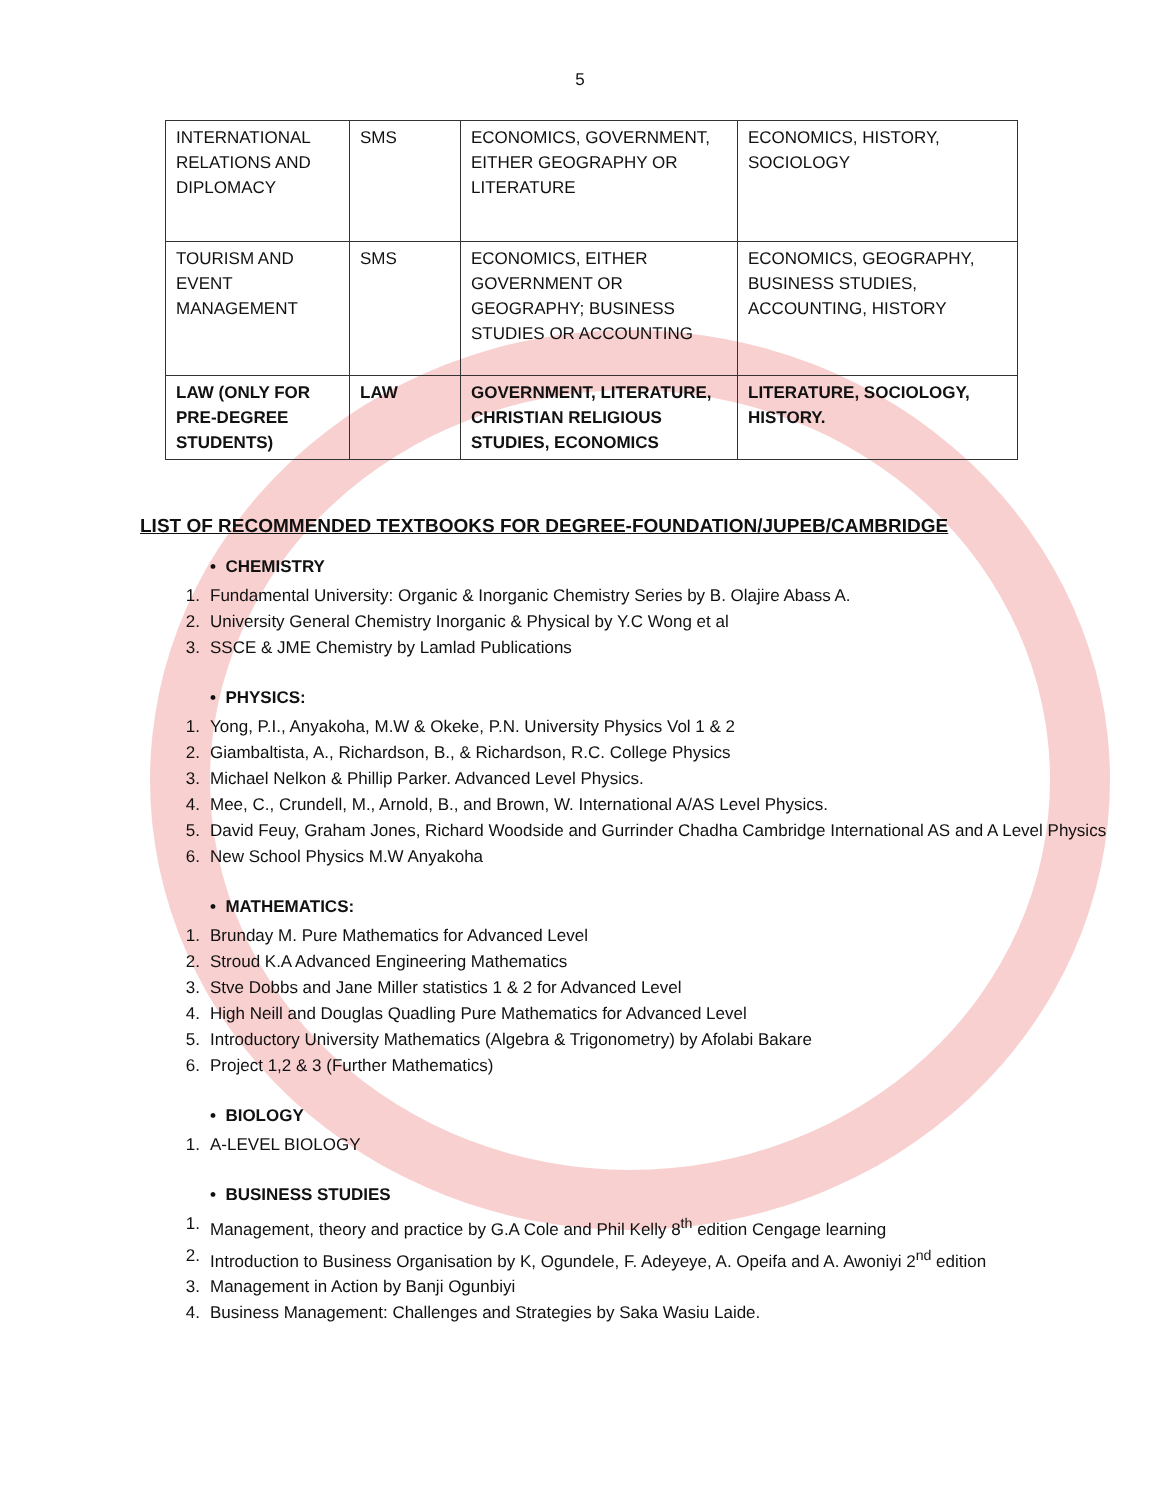5
| INTERNATIONAL RELATIONS AND DIPLOMACY | SMS | ECONOMICS, GOVERNMENT, EITHER GEOGRAPHY OR LITERATURE | ECONOMICS, HISTORY, SOCIOLOGY |
| TOURISM AND EVENT MANAGEMENT | SMS | ECONOMICS, EITHER GOVERNMENT OR GEOGRAPHY; BUSINESS STUDIES OR ACCOUNTING | ECONOMICS, GEOGRAPHY, BUSINESS STUDIES, ACCOUNTING, HISTORY |
| LAW (ONLY FOR PRE-DEGREE STUDENTS) | LAW | GOVERNMENT, LITERATURE, CHRISTIAN RELIGIOUS STUDIES, ECONOMICS | LITERATURE, SOCIOLOGY, HISTORY. |
LIST OF RECOMMENDED TEXTBOOKS FOR DEGREE-FOUNDATION/JUPEB/CAMBRIDGE
• CHEMISTRY
1. Fundamental University: Organic & Inorganic Chemistry Series by B. Olajire Abass A.
2. University General Chemistry Inorganic & Physical by Y.C Wong et al
3. SSCE & JME Chemistry by Lamlad Publications
• PHYSICS:
1. Yong, P.I., Anyakoha, M.W & Okeke, P.N. University Physics Vol 1 & 2
2. Giambaltista, A., Richardson, B., & Richardson, R.C. College Physics
3. Michael Nelkon & Phillip Parker. Advanced Level Physics.
4. Mee, C., Crundell, M., Arnold, B., and Brown, W. International A/AS Level Physics.
5. David Feuy, Graham Jones, Richard Woodside and Gurrinder Chadha Cambridge International AS and A Level Physics
6. New School Physics M.W Anyakoha
• MATHEMATICS:
1. Brunday M. Pure Mathematics for Advanced Level
2. Stroud K.A Advanced Engineering Mathematics
3. Stve Dobbs and Jane Miller statistics 1 & 2 for Advanced Level
4. High Neill and Douglas Quadling Pure Mathematics for Advanced Level
5. Introductory University Mathematics (Algebra & Trigonometry) by Afolabi Bakare
6. Project 1,2 & 3 (Further Mathematics)
• BIOLOGY
1. A-LEVEL BIOLOGY
• BUSINESS STUDIES
1. Management, theory and practice by G.A Cole and Phil Kelly 8<sup>th</sup> edition Cengage learning
2. Introduction to Business Organisation by K, Ogundele, F. Adeyeye, A. Opeifa and A. Awoniyi 2<sup>nd</sup> edition
3. Management in Action by Banji Ogunbiyi
4. Business Management: Challenges and Strategies by Saka Wasiu Laide.